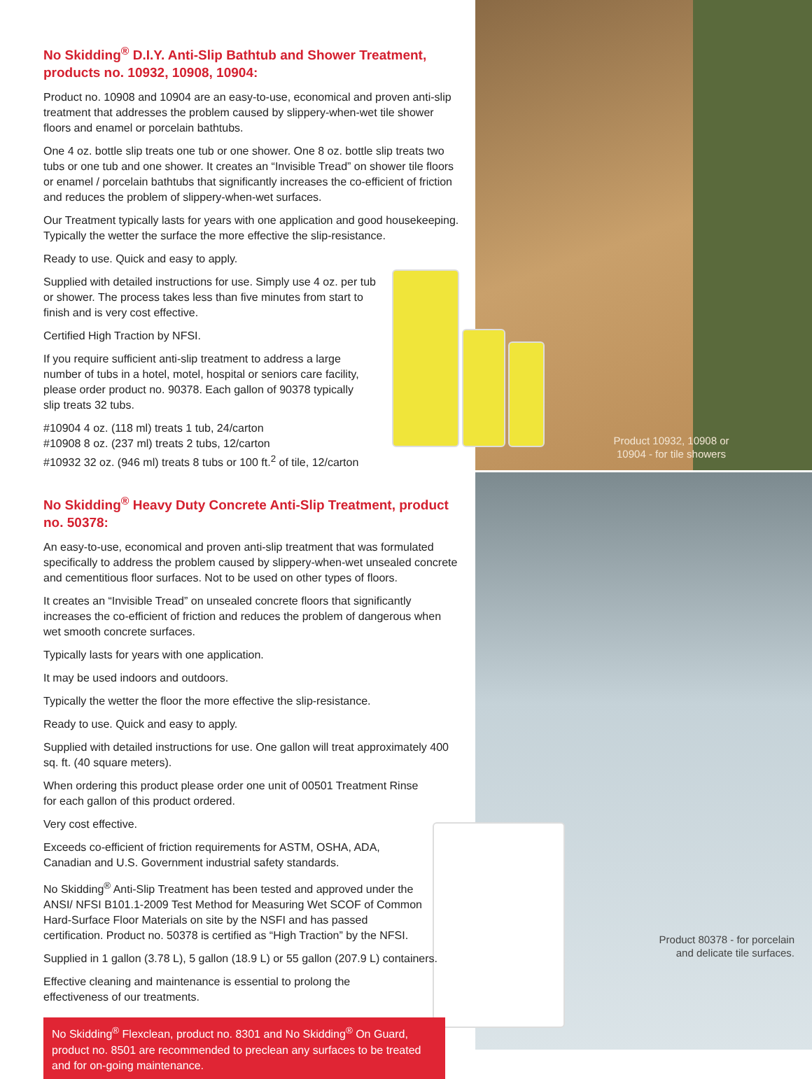Product 10932, 10908 or 10904 - for tile showers
Product 80378 - for porcelain and delicate tile surfaces.
No Skidding<sup>®</sup> D.I.Y. Anti-Slip Bathtub and Shower Treatment, products no. 10932, 10908, 10904:
Product no. 10908 and 10904 are an easy-to-use, economical and proven anti-slip treatment that addresses the problem caused by slippery-when-wet tile shower floors and enamel or porcelain bathtubs.
One 4 oz. bottle slip treats one tub or one shower. One 8 oz. bottle slip treats two tubs or one tub and one shower. It creates an “Invisible Tread” on shower tile floors or enamel / porcelain bathtubs that significantly increases the co-efficient of friction and reduces the problem of slippery-when-wet surfaces.
Our Treatment typically lasts for years with one application and good housekeeping. Typically the wetter the surface the more effective the slip-resistance.
Ready to use. Quick and easy to apply.
Supplied with detailed instructions for use. Simply use 4 oz. per tub or shower. The process takes less than five minutes from start to finish and is very cost effective.
Certified High Traction by NFSI.
If you require sufficient anti-slip treatment to address a large number of tubs in a hotel, motel, hospital or seniors care facility, please order product no. 90378. Each gallon of 90378 typically slip treats 32 tubs.
#10904 4 oz. (118 ml) treats 1 tub, 24/carton
#10908 8 oz. (237 ml) treats 2 tubs, 12/carton
#10932 32 oz. (946 ml) treats 8 tubs or 100 ft.<sup>2</sup> of tile, 12/carton
No Skidding<sup>®</sup> Heavy Duty Concrete Anti-Slip Treatment, product no. 50378:
An easy-to-use, economical and proven anti-slip treatment that was formulated specifically to address the problem caused by slippery-when-wet unsealed concrete and cementitious floor surfaces. Not to be used on other types of floors.
It creates an “Invisible Tread” on unsealed concrete floors that significantly increases the co-efficient of friction and reduces the problem of dangerous when wet smooth concrete surfaces.
Typically lasts for years with one application.
It may be used indoors and outdoors.
Typically the wetter the floor the more effective the slip-resistance.
Ready to use. Quick and easy to apply.
Supplied with detailed instructions for use. One gallon will treat approximately 400 sq. ft. (40 square meters).
When ordering this product please order one unit of 00501 Treatment Rinse for each gallon of this product ordered.
Very cost effective.
Exceeds co-efficient of friction requirements for ASTM, OSHA, ADA, Canadian and U.S. Government industrial safety standards.
No Skidding<sup>®</sup> Anti-Slip Treatment has been tested and approved under the ANSI/ NFSI B101.1-2009 Test Method for Measuring Wet SCOF of Common Hard-Surface Floor Materials on site by the NSFI and has passed certification. Product no. 50378 is certified as “High Traction” by the NFSI.
Supplied in 1 gallon (3.78 L), 5 gallon (18.9 L) or 55 gallon (207.9 L) containers.
Effective cleaning and maintenance is essential to prolong the effectiveness of our treatments.
No Skidding<sup>®</sup> Flexclean, product no. 8301 and No Skidding<sup>®</sup> On Guard, product no. 8501 are recommended to preclean any surfaces to be treated and for on-going maintenance.